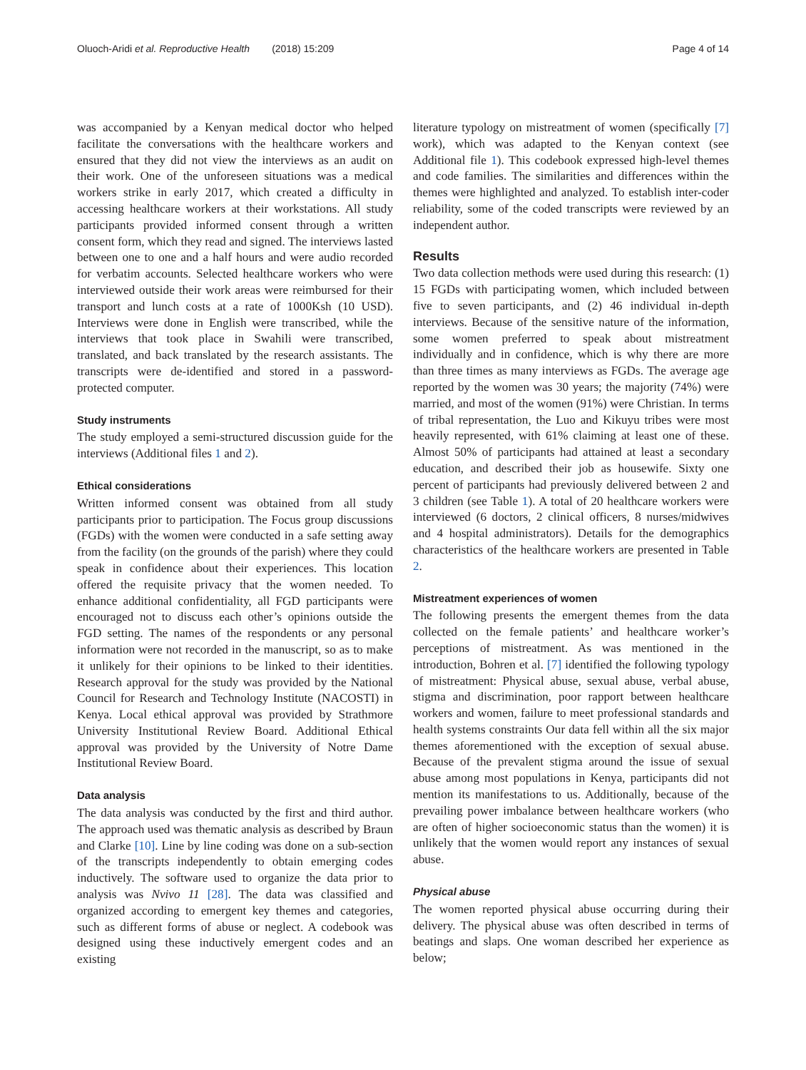Oluoch-Aridi et al. Reproductive Health (2018) 15:209 Page 4 of 14
was accompanied by a Kenyan medical doctor who helped facilitate the conversations with the healthcare workers and ensured that they did not view the interviews as an audit on their work. One of the unforeseen situations was a medical workers strike in early 2017, which created a difficulty in accessing healthcare workers at their workstations. All study participants provided informed consent through a written consent form, which they read and signed. The interviews lasted between one to one and a half hours and were audio recorded for verbatim accounts. Selected healthcare workers who were interviewed outside their work areas were reimbursed for their transport and lunch costs at a rate of 1000Ksh (10 USD). Interviews were done in English were transcribed, while the interviews that took place in Swahili were transcribed, translated, and back translated by the research assistants. The transcripts were de-identified and stored in a password-protected computer.
Study instruments
The study employed a semi-structured discussion guide for the interviews (Additional files 1 and 2).
Ethical considerations
Written informed consent was obtained from all study participants prior to participation. The Focus group discussions (FGDs) with the women were conducted in a safe setting away from the facility (on the grounds of the parish) where they could speak in confidence about their experiences. This location offered the requisite privacy that the women needed. To enhance additional confidentiality, all FGD participants were encouraged not to discuss each other’s opinions outside the FGD setting. The names of the respondents or any personal information were not recorded in the manuscript, so as to make it unlikely for their opinions to be linked to their identities. Research approval for the study was provided by the National Council for Research and Technology Institute (NACOSTI) in Kenya. Local ethical approval was provided by Strathmore University Institutional Review Board. Additional Ethical approval was provided by the University of Notre Dame Institutional Review Board.
Data analysis
The data analysis was conducted by the first and third author. The approach used was thematic analysis as described by Braun and Clarke [10]. Line by line coding was done on a sub-section of the transcripts independently to obtain emerging codes inductively. The software used to organize the data prior to analysis was Nvivo 11 [28]. The data was classified and organized according to emergent key themes and categories, such as different forms of abuse or neglect. A codebook was designed using these inductively emergent codes and an existing
literature typology on mistreatment of women (specifically [7] work), which was adapted to the Kenyan context (see Additional file 1). This codebook expressed high-level themes and code families. The similarities and differences within the themes were highlighted and analyzed. To establish inter-coder reliability, some of the coded transcripts were reviewed by an independent author.
Results
Two data collection methods were used during this research: (1) 15 FGDs with participating women, which included between five to seven participants, and (2) 46 individual in-depth interviews. Because of the sensitive nature of the information, some women preferred to speak about mistreatment individually and in confidence, which is why there are more than three times as many interviews as FGDs. The average age reported by the women was 30 years; the majority (74%) were married, and most of the women (91%) were Christian. In terms of tribal representation, the Luo and Kikuyu tribes were most heavily represented, with 61% claiming at least one of these. Almost 50% of participants had attained at least a secondary education, and described their job as housewife. Sixty one percent of participants had previously delivered between 2 and 3 children (see Table 1). A total of 20 healthcare workers were interviewed (6 doctors, 2 clinical officers, 8 nurses/midwives and 4 hospital administrators). Details for the demographics characteristics of the healthcare workers are presented in Table 2.
Mistreatment experiences of women
The following presents the emergent themes from the data collected on the female patients’ and healthcare worker’s perceptions of mistreatment. As was mentioned in the introduction, Bohren et al. [7] identified the following typology of mistreatment: Physical abuse, sexual abuse, verbal abuse, stigma and discrimination, poor rapport between healthcare workers and women, failure to meet professional standards and health systems constraints Our data fell within all the six major themes aforementioned with the exception of sexual abuse. Because of the prevalent stigma around the issue of sexual abuse among most populations in Kenya, participants did not mention its manifestations to us. Additionally, because of the prevailing power imbalance between healthcare workers (who are often of higher socioeconomic status than the women) it is unlikely that the women would report any instances of sexual abuse.
Physical abuse
The women reported physical abuse occurring during their delivery. The physical abuse was often described in terms of beatings and slaps. One woman described her experience as below;